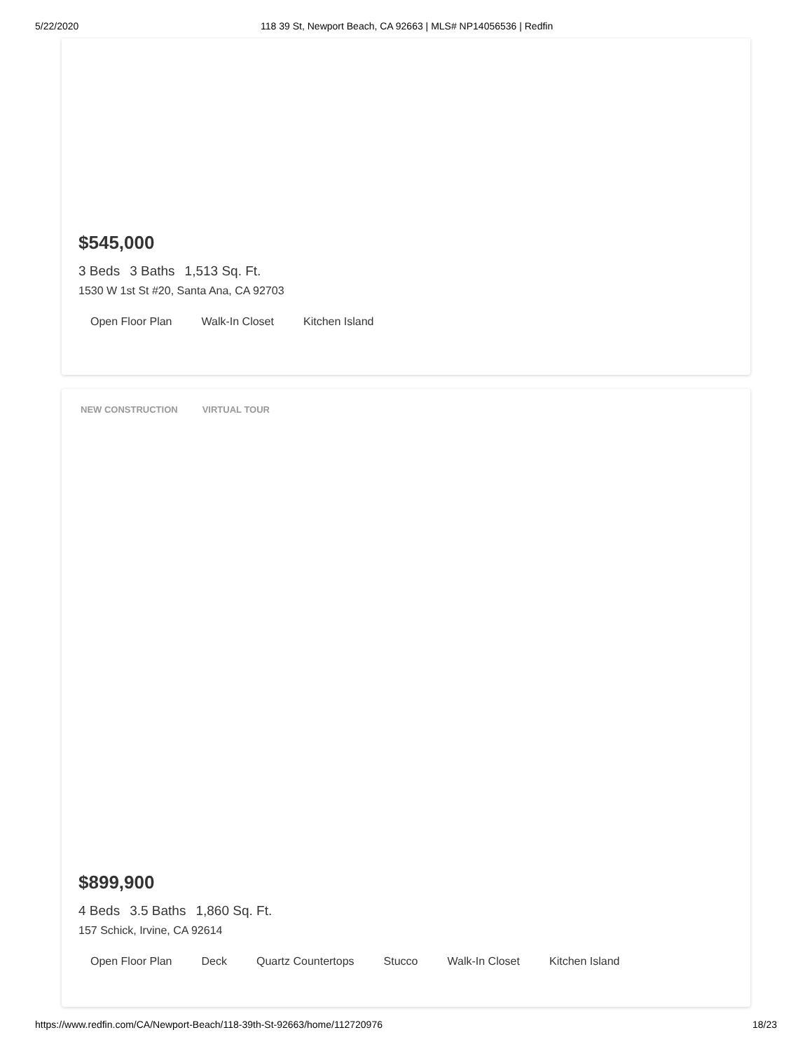5/22/2020 118 39 St, Newport Beach, CA 92663 | MLS# NP14056536 | Redfin
$545,000
3 Beds 3 Baths 1,513 Sq. Ft.
1530 W 1st St #20, Santa Ana, CA 92703
Open Floor Plan Walk-In Closet Kitchen Island
NEW CONSTRUCTION VIRTUAL TOUR
$899,900
4 Beds 3.5 Baths 1,860 Sq. Ft.
157 Schick, Irvine, CA 92614
Open Floor Plan Deck Quartz Countertops Stucco Walk-In Closet Kitchen Island
https://www.redfin.com/CA/Newport-Beach/118-39th-St-92663/home/112720976 18/23